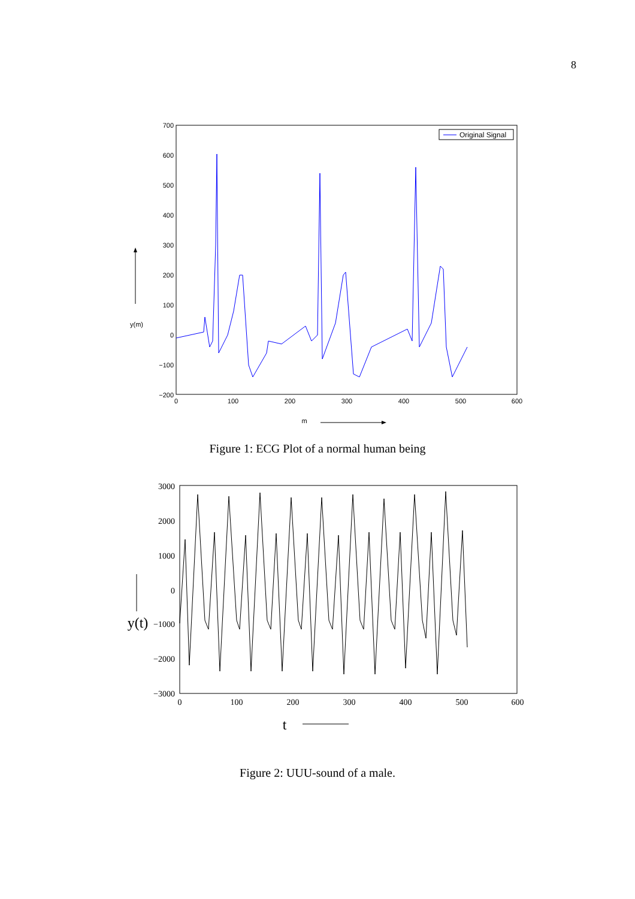8
700
600
500
400
300
200
100
0
−100
−200
0
100
200
300
400
500
600
y(m)
m
Original Signal
Figure 1: ECG Plot of a normal human being
3000
2000
1000
0
−1000
−2000
−3000
0
100
200
300
400
500
600
y(t)
t
Figure 2: UUU-sound of a male.